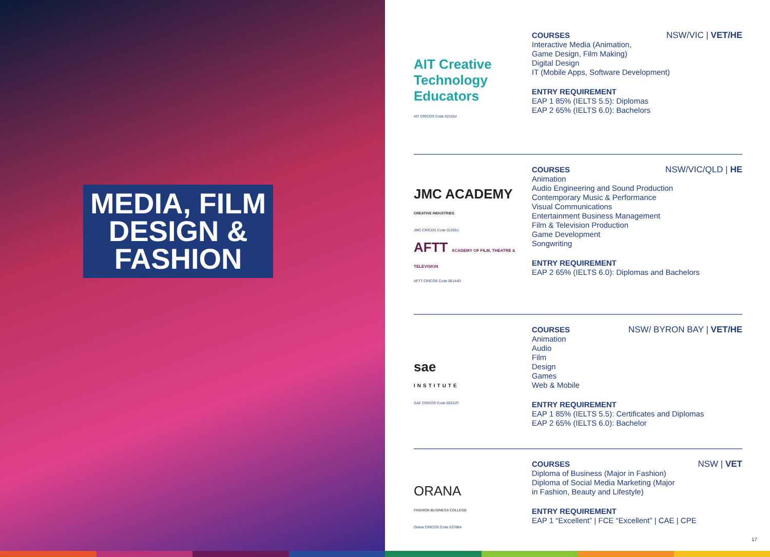MEDIA, FILM
DESIGN &
FASHION
AIT Creative Technology Educators
AIT CRICOS Code 02155J
NSW/VIC | VET/HE
COURSES
Interactive Media (Animation,
Game Design, Film Making)
Digital Design
IT (Mobile Apps, Software Development)
ENTRY REQUIREMENT
EAP 1 85% (IELTS 5.5): Diplomas
EAP 2 65% (IELTS 6.0): Bachelors
JMC ACADEMY
CREATIVE INDUSTRIES
JMC CRICOS Code 01259J
AFTT ACADEMY OF FILM, THEATRE & TELEVISION
AFTT CRICOS Code 05144D
NSW/VIC/QLD | HE
COURSES
Animation
Audio Engineering and Sound Production
Contemporary Music & Performance
Visual Communications
Entertainment Business Management
Film & Television Production
Game Development
Songwriting
ENTRY REQUIREMENT
EAP 2 65% (IELTS 6.0): Diplomas and Bachelors
sae
INSTITUTE
SAE CRICOS Code 00312F
NSW/ BYRON BAY | VET/HE
COURSES
Animation
Audio
Film
Design
Games
Web & Mobile
ENTRY REQUIREMENT
EAP 1 85% (IELTS 5.5): Certificates and Diplomas
EAP 2 65% (IELTS 6.0): Bachelor
ORANA
FASHION BUSINESS COLLEGE
Orana CRICOS Code 03788A
NSW | VET
COURSES
Diploma of Business (Major in Fashion)
Diploma of Social Media Marketing (Major
in Fashion, Beauty and Lifestyle)
ENTRY REQUIREMENT
EAP 1 “Excellent” | FCE “Excellent” | CAE | CPE
17